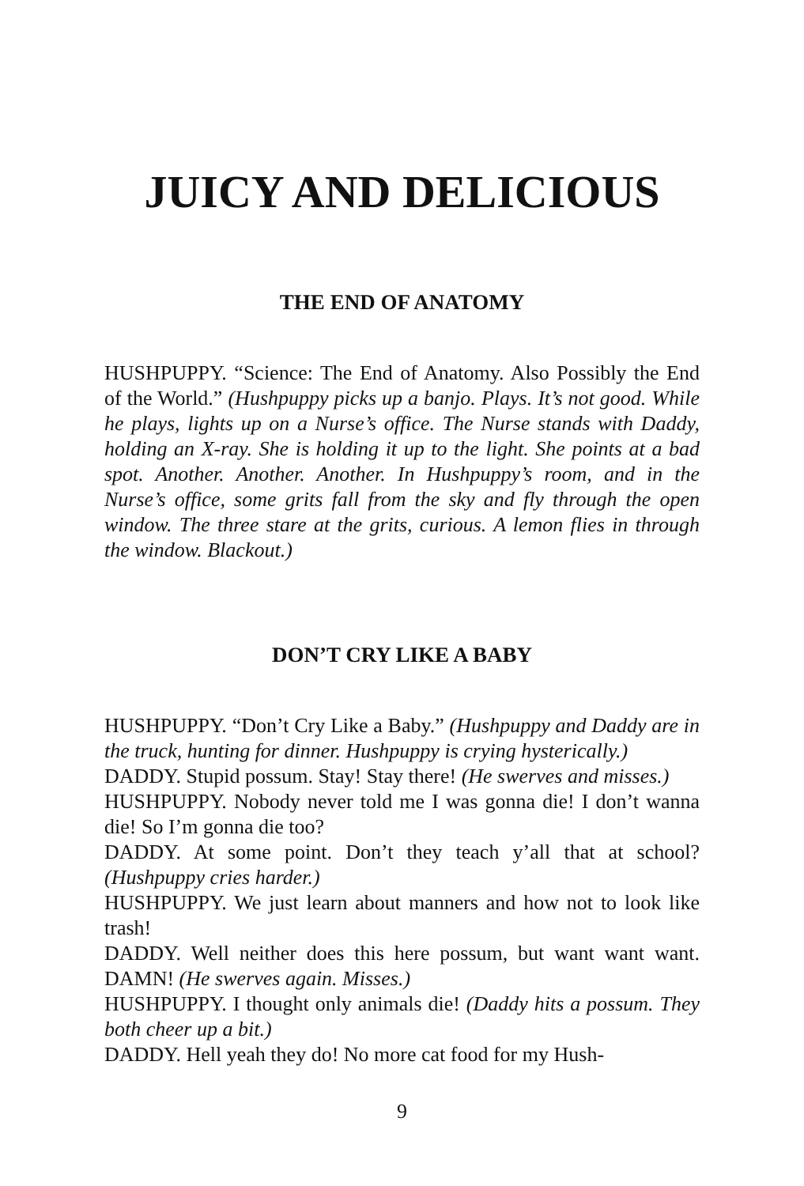JUICY AND DELICIOUS
THE END OF ANATOMY
HUSHPUPPY. “Science: The End of Anatomy. Also Possibly the End of the World.” (Hushpuppy picks up a banjo. Plays. It’s not good. While he plays, lights up on a Nurse’s office. The Nurse stands with Daddy, holding an X-ray. She is holding it up to the light. She points at a bad spot. Another. Another. Another. In Hushpuppy’s room, and in the Nurse’s office, some grits fall from the sky and fly through the open window. The three stare at the grits, curious. A lemon flies in through the window. Blackout.)
DON’T CRY LIKE A BABY
HUSHPUPPY. “Don’t Cry Like a Baby.” (Hushpuppy and Daddy are in the truck, hunting for dinner. Hushpuppy is crying hysterically.)
DADDY. Stupid possum. Stay! Stay there! (He swerves and misses.)
HUSHPUPPY. Nobody never told me I was gonna die! I don’t wanna die! So I’m gonna die too?
DADDY. At some point. Don’t they teach y’all that at school? (Hushpuppy cries harder.)
HUSHPUPPY. We just learn about manners and how not to look like trash!
DADDY. Well neither does this here possum, but want want want. DAMN! (He swerves again. Misses.)
HUSHPUPPY. I thought only animals die! (Daddy hits a possum. They both cheer up a bit.)
DADDY. Hell yeah they do! No more cat food for my Hush-
9